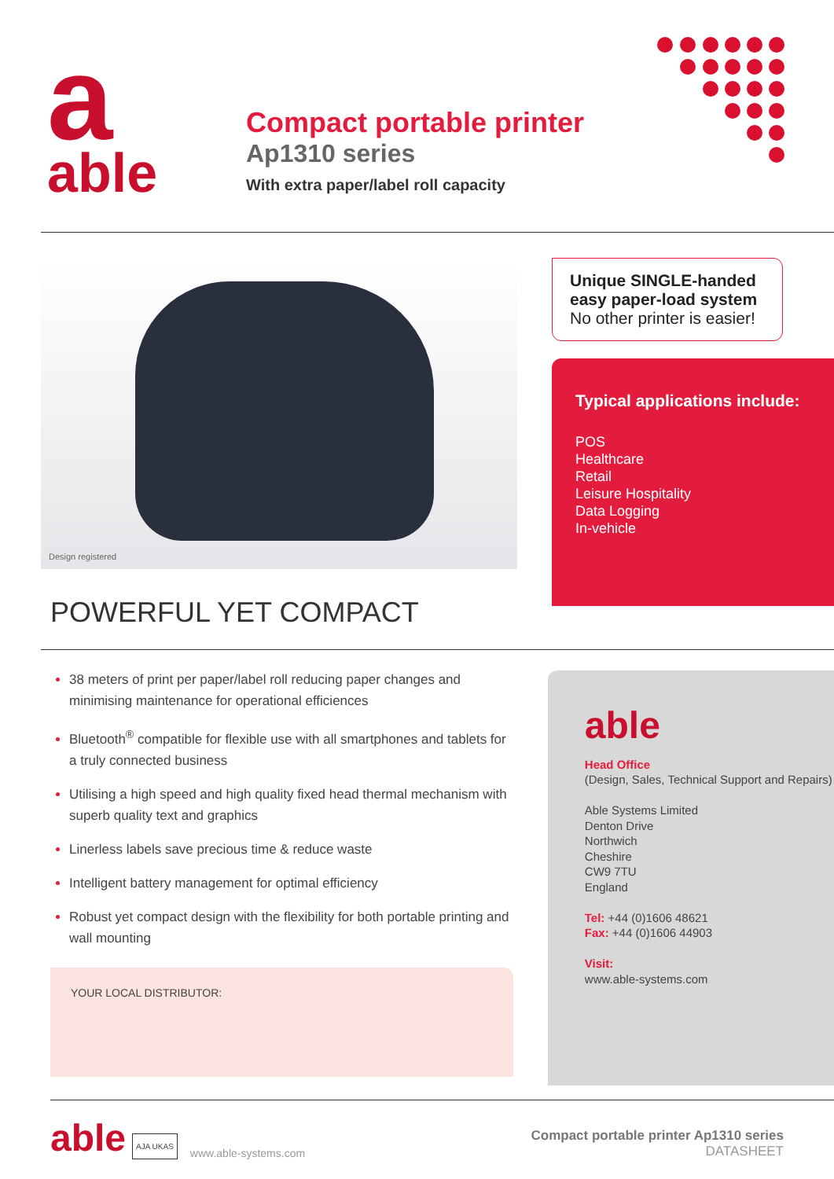a
able
Compact portable printer
Ap1310 series
With extra paper/label roll capacity
Design registered
POWERFUL YET COMPACT
Unique SINGLE-handed easy paper-load system
No other printer is easier!
Typical applications include:
POS
Healthcare
Retail
Leisure Hospitality
Data Logging
In-vehicle
38 meters of print per paper/label roll reducing paper changes and minimising maintenance for operational efficiences
Bluetooth<sup>®</sup> compatible for flexible use with all smartphones and tablets for a truly connected business
Utilising a high speed and high quality fixed head thermal mechanism with superb quality text and graphics
Linerless labels save precious time & reduce waste
Intelligent battery management for optimal efficiency
Robust yet compact design with the flexibility for both portable printing and wall mounting
YOUR LOCAL DISTRIBUTOR:
able
Head Office
(Design, Sales, Technical Support and Repairs)
Able Systems Limited
Denton Drive
Northwich
Cheshire
CW9 7TU
England
Tel: +44 (0)1606 48621
Fax: +44 (0)1606 44903
Visit:
www.able-systems.com
able AJA UKAS www.able-systems.com Compact portable printer Ap1310 series
DATASHEET